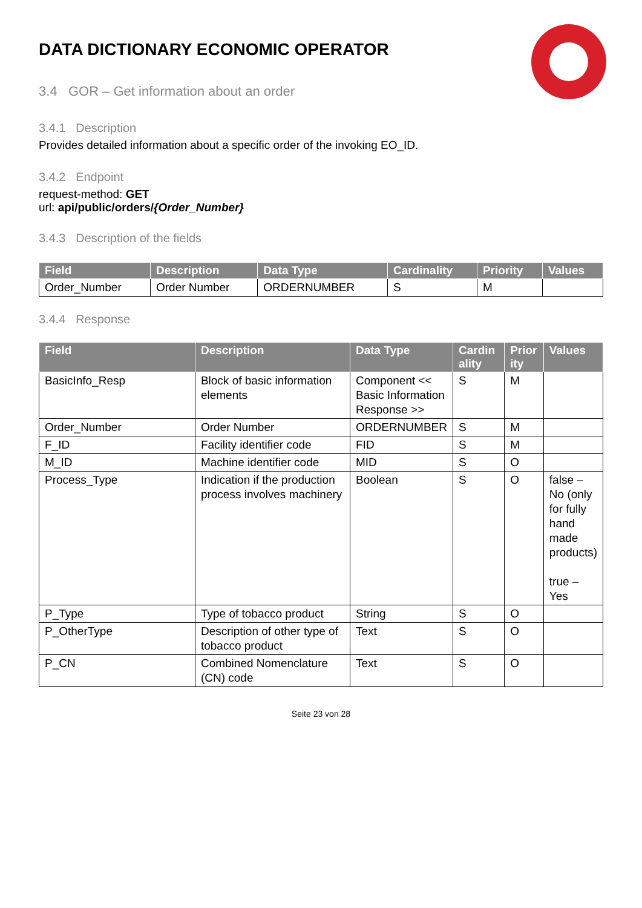DATA DICTIONARY ECONOMIC OPERATOR
3.4 GOR – Get information about an order
3.4.1 Description
Provides detailed information about a specific order of the invoking EO_ID.
3.4.2 Endpoint
request-method: GET
url: api/public/orders/{Order_Number}
3.4.3 Description of the fields
| Field | Description | Data Type | Cardinality | Priority | Values |
| --- | --- | --- | --- | --- | --- |
| Order_Number | Order Number | ORDERNUMBER | S | M | |
3.4.4 Response
| Field | Description | Data Type | Cardin ality | Prior ity | Values |
| --- | --- | --- | --- | --- | --- |
| BasicInfo_Resp | Block of basic information elements | Component << Basic Information Response >> | S | M | |
| Order_Number | Order Number | ORDERNUMBER | S | M | |
| F_ID | Facility identifier code | FID | S | M | |
| M_ID | Machine identifier code | MID | S | O | |
| Process_Type | Indication if the production process involves machinery | Boolean | S | O | false – No (only for fully hand made products) true – Yes |
| P_Type | Type of tobacco product | String | S | O | |
| P_OtherType | Description of other type of tobacco product | Text | S | O | |
| P_CN | Combined Nomenclature (CN) code | Text | S | O | |
Seite 23 von 28